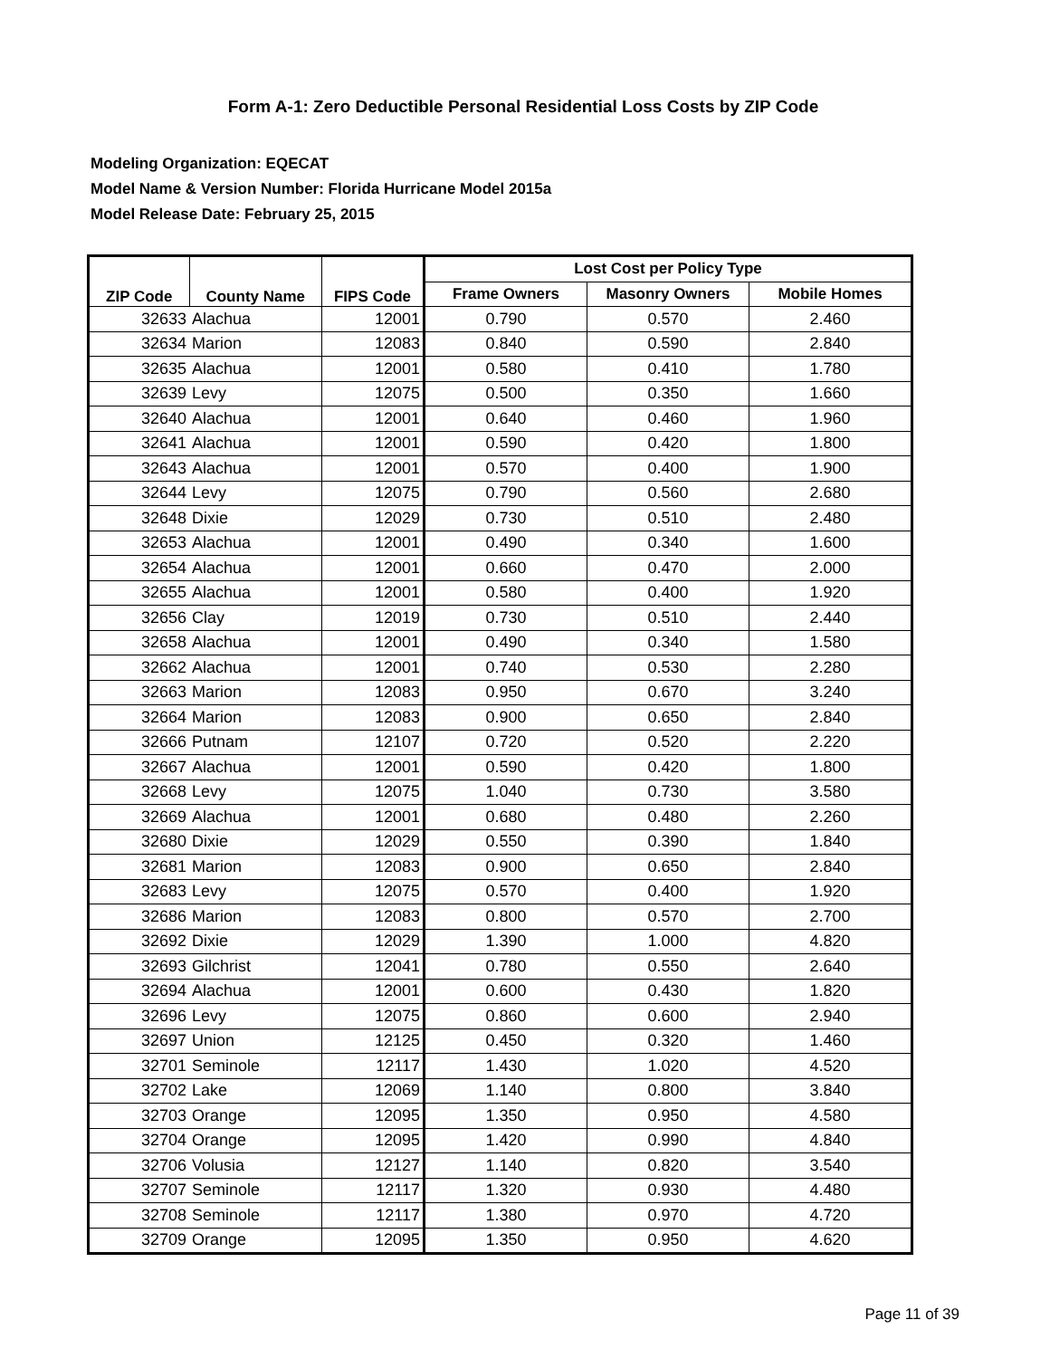Form A-1: Zero Deductible Personal Residential Loss Costs by ZIP Code
Modeling Organization: EQECAT
Model Name & Version Number: Florida Hurricane Model 2015a
Model Release Date: February 25, 2015
| ZIP Code | County Name | FIPS Code | Lost Cost per Policy Type | | |
| --- | --- | --- | --- | --- | --- |
| | | | Frame Owners | Masonry Owners | Mobile Homes |
| 32633 | Alachua | 12001 | 0.790 | 0.570 | 2.460 |
| 32634 | Marion | 12083 | 0.840 | 0.590 | 2.840 |
| 32635 | Alachua | 12001 | 0.580 | 0.410 | 1.780 |
| 32639 | Levy | 12075 | 0.500 | 0.350 | 1.660 |
| 32640 | Alachua | 12001 | 0.640 | 0.460 | 1.960 |
| 32641 | Alachua | 12001 | 0.590 | 0.420 | 1.800 |
| 32643 | Alachua | 12001 | 0.570 | 0.400 | 1.900 |
| 32644 | Levy | 12075 | 0.790 | 0.560 | 2.680 |
| 32648 | Dixie | 12029 | 0.730 | 0.510 | 2.480 |
| 32653 | Alachua | 12001 | 0.490 | 0.340 | 1.600 |
| 32654 | Alachua | 12001 | 0.660 | 0.470 | 2.000 |
| 32655 | Alachua | 12001 | 0.580 | 0.400 | 1.920 |
| 32656 | Clay | 12019 | 0.730 | 0.510 | 2.440 |
| 32658 | Alachua | 12001 | 0.490 | 0.340 | 1.580 |
| 32662 | Alachua | 12001 | 0.740 | 0.530 | 2.280 |
| 32663 | Marion | 12083 | 0.950 | 0.670 | 3.240 |
| 32664 | Marion | 12083 | 0.900 | 0.650 | 2.840 |
| 32666 | Putnam | 12107 | 0.720 | 0.520 | 2.220 |
| 32667 | Alachua | 12001 | 0.590 | 0.420 | 1.800 |
| 32668 | Levy | 12075 | 1.040 | 0.730 | 3.580 |
| 32669 | Alachua | 12001 | 0.680 | 0.480 | 2.260 |
| 32680 | Dixie | 12029 | 0.550 | 0.390 | 1.840 |
| 32681 | Marion | 12083 | 0.900 | 0.650 | 2.840 |
| 32683 | Levy | 12075 | 0.570 | 0.400 | 1.920 |
| 32686 | Marion | 12083 | 0.800 | 0.570 | 2.700 |
| 32692 | Dixie | 12029 | 1.390 | 1.000 | 4.820 |
| 32693 | Gilchrist | 12041 | 0.780 | 0.550 | 2.640 |
| 32694 | Alachua | 12001 | 0.600 | 0.430 | 1.820 |
| 32696 | Levy | 12075 | 0.860 | 0.600 | 2.940 |
| 32697 | Union | 12125 | 0.450 | 0.320 | 1.460 |
| 32701 | Seminole | 12117 | 1.430 | 1.020 | 4.520 |
| 32702 | Lake | 12069 | 1.140 | 0.800 | 3.840 |
| 32703 | Orange | 12095 | 1.350 | 0.950 | 4.580 |
| 32704 | Orange | 12095 | 1.420 | 0.990 | 4.840 |
| 32706 | Volusia | 12127 | 1.140 | 0.820 | 3.540 |
| 32707 | Seminole | 12117 | 1.320 | 0.930 | 4.480 |
| 32708 | Seminole | 12117 | 1.380 | 0.970 | 4.720 |
| 32709 | Orange | 12095 | 1.350 | 0.950 | 4.620 |
Page 11 of 39